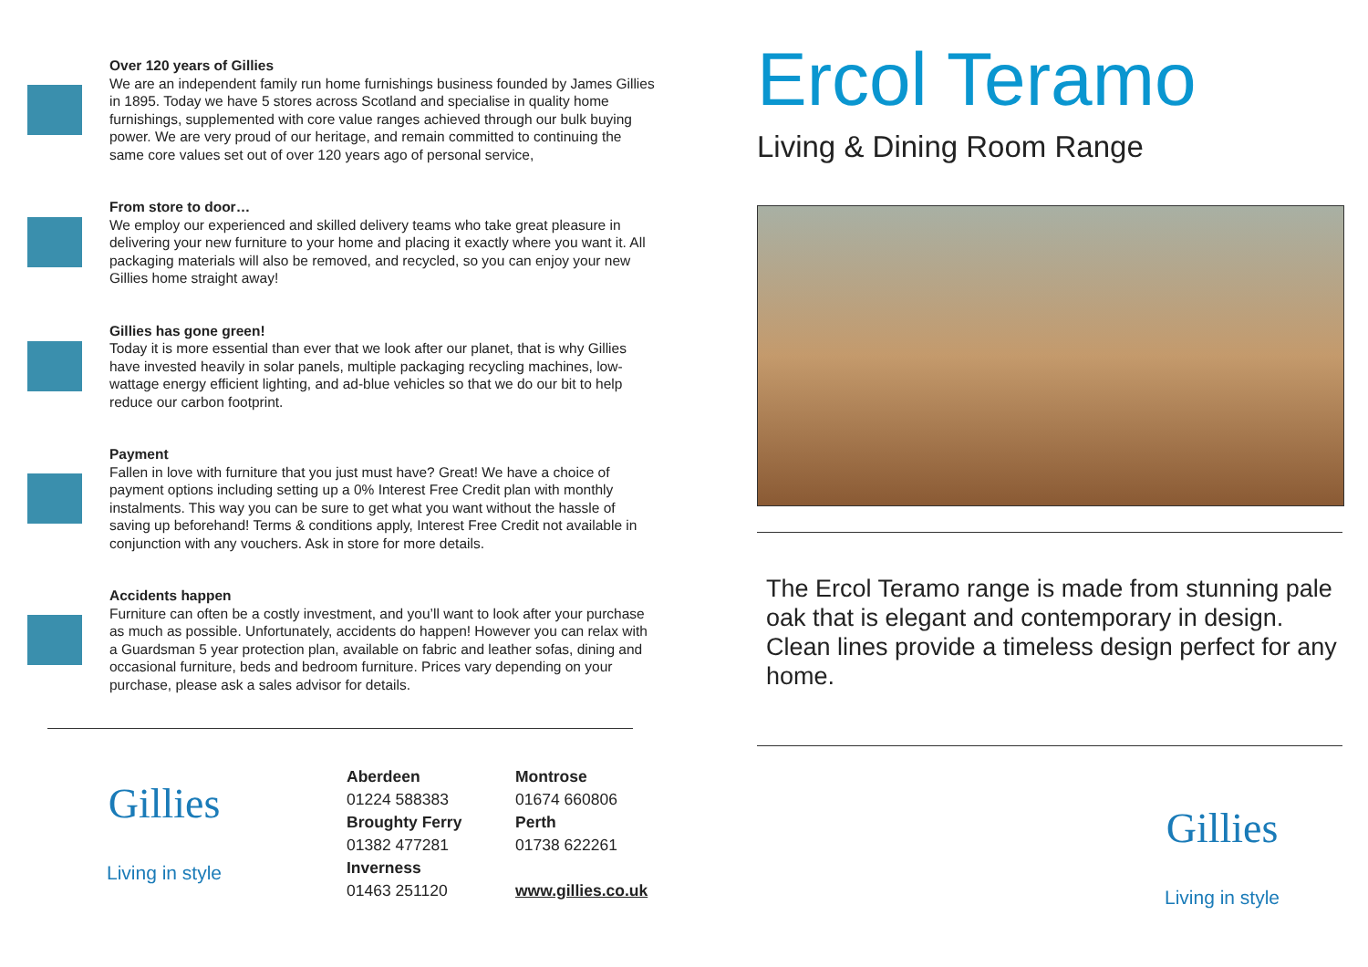Over 120 years of Gillies
We are an independent family run home furnishings business founded by James Gillies in 1895. Today we have 5 stores across Scotland and specialise in quality home furnishings, supplemented with core value ranges achieved through our bulk buying power. We are very proud of our heritage, and remain committed to continuing the same core values set out of over 120 years ago of personal service,
From store to door…
We employ our experienced and skilled delivery teams who take great pleasure in delivering your new furniture to your home and placing it exactly where you want it. All packaging materials will also be removed, and recycled, so you can enjoy your new Gillies home straight away!
Gillies has gone green!
Today it is more essential than ever that we look after our planet, that is why Gillies have invested heavily in solar panels, multiple packaging recycling machines, low-wattage energy efficient lighting, and ad-blue vehicles so that we do our bit to help reduce our carbon footprint.
Payment
Fallen in love with furniture that you just must have? Great! We have a choice of payment options including setting up a 0% Interest Free Credit plan with monthly instalments. This way you can be sure to get what you want without the hassle of saving up beforehand! Terms & conditions apply, Interest Free Credit not available in conjunction with any vouchers. Ask in store for more details.
Accidents happen
Furniture can often be a costly investment, and you’ll want to look after your purchase as much as possible. Unfortunately, accidents do happen! However you can relax with a Guardsman 5 year protection plan, available on fabric and leather sofas, dining and occasional furniture, beds and bedroom furniture. Prices vary depending on your purchase, please ask a sales advisor for details.
Gillies
Living in style
Aberdeen Montrose 01224 588383 01674 660806 Broughty Ferry Perth 01382 477281 01738 622261 Inverness 01463 251120 www.gillies.co.uk
Ercol Teramo
Living & Dining Room Range
The Ercol Teramo range is made from stunning pale oak that is elegant and contemporary in design. Clean lines provide a timeless design perfect for any home.
Gillies
Living in style